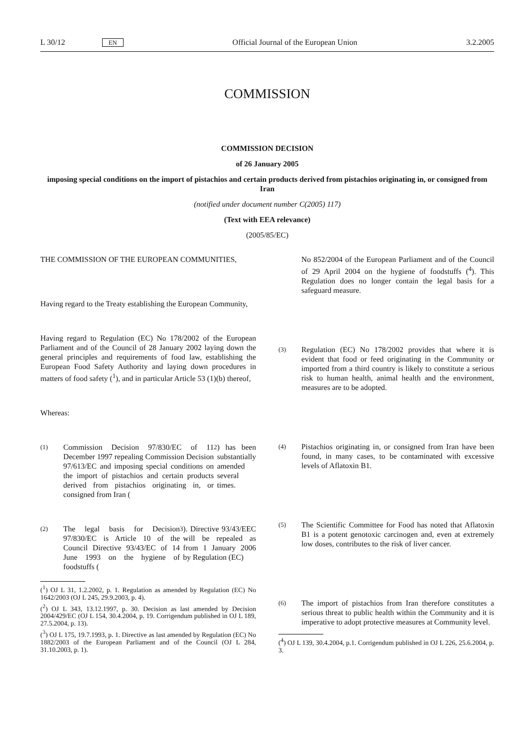L 30/12 EN Official Journal of the European Union 3.2.2005
COMMISSION
COMMISSION DECISION
of 26 January 2005
imposing special conditions on the import of pistachios and certain products derived from pistachios originating in, or consigned from Iran
(notified under document number C(2005) 117)
(Text with EEA relevance)
(2005/85/EC)
THE COMMISSION OF THE EUROPEAN COMMUNITIES,
Having regard to the Treaty establishing the European Community,
Having regard to Regulation (EC) No 178/2002 of the European Parliament and of the Council of 28 January 2002 laying down the general principles and requirements of food law, establishing the European Food Safety Authority and laying down procedures in matters of food safety (<sup>1</sup>), and in particular Article 53 (1)(b) thereof,
Whereas:
(1) Commission Decision 97/830/EC of 11 December 1997 repealing Commission Decision 97/613/EC and imposing special conditions on the import of pistachios and certain products derived from pistachios originating in, or consigned from Iran (<sup>2</sup>) has been substantially amended several times.
(2) The legal basis for Decision 97/830/EC is Article 10 of the Council Directive 93/43/EC of 14 June 1993 on the hygiene of foodstuffs (<sup>3</sup>). Directive 93/43/EEC will be repealed as from 1 January 2006 by Regulation (EC)
(<sup>1</sup>) OJ L 31, 1.2.2002, p. 1. Regulation as amended by Regulation (EC) No 1642/2003 (OJ L 245, 29.9.2003, p. 4).
(<sup>2</sup>) OJ L 343, 13.12.1997, p. 30. Decision as last amended by Decision 2004/429/EC (OJ L 154, 30.4.2004, p. 19. Corrigendum published in OJ L 189, 27.5.2004, p. 13).
(<sup>3</sup>) OJ L 175, 19.7.1993, p. 1. Directive as last amended by Regulation (EC) No 1882/2003 of the European Parliament and of the Council (OJ L 284, 31.10.2003, p. 1).
No 852/2004 of the European Parliament and of the Council of 29 April 2004 on the hygiene of foodstuffs (<sup>4</sup>). This Regulation does no longer contain the legal basis for a safeguard measure.
(3) Regulation (EC) No 178/2002 provides that where it is evident that food or feed originating in the Community or imported from a third country is likely to constitute a serious risk to human health, animal health and the environment, measures are to be adopted.
(4) Pistachios originating in, or consigned from Iran have been found, in many cases, to be contaminated with excessive levels of Aflatoxin B1.
(5) The Scientific Committee for Food has noted that Aflatoxin B1 is a potent genotoxic carcinogen and, even at extremely low doses, contributes to the risk of liver cancer.
(6) The import of pistachios from Iran therefore constitutes a serious threat to public health within the Community and it is imperative to adopt protective measures at Community level.
(<sup>4</sup>) OJ L 139, 30.4.2004, p.1. Corrigendum published in OJ L 226, 25.6.2004, p. 3.